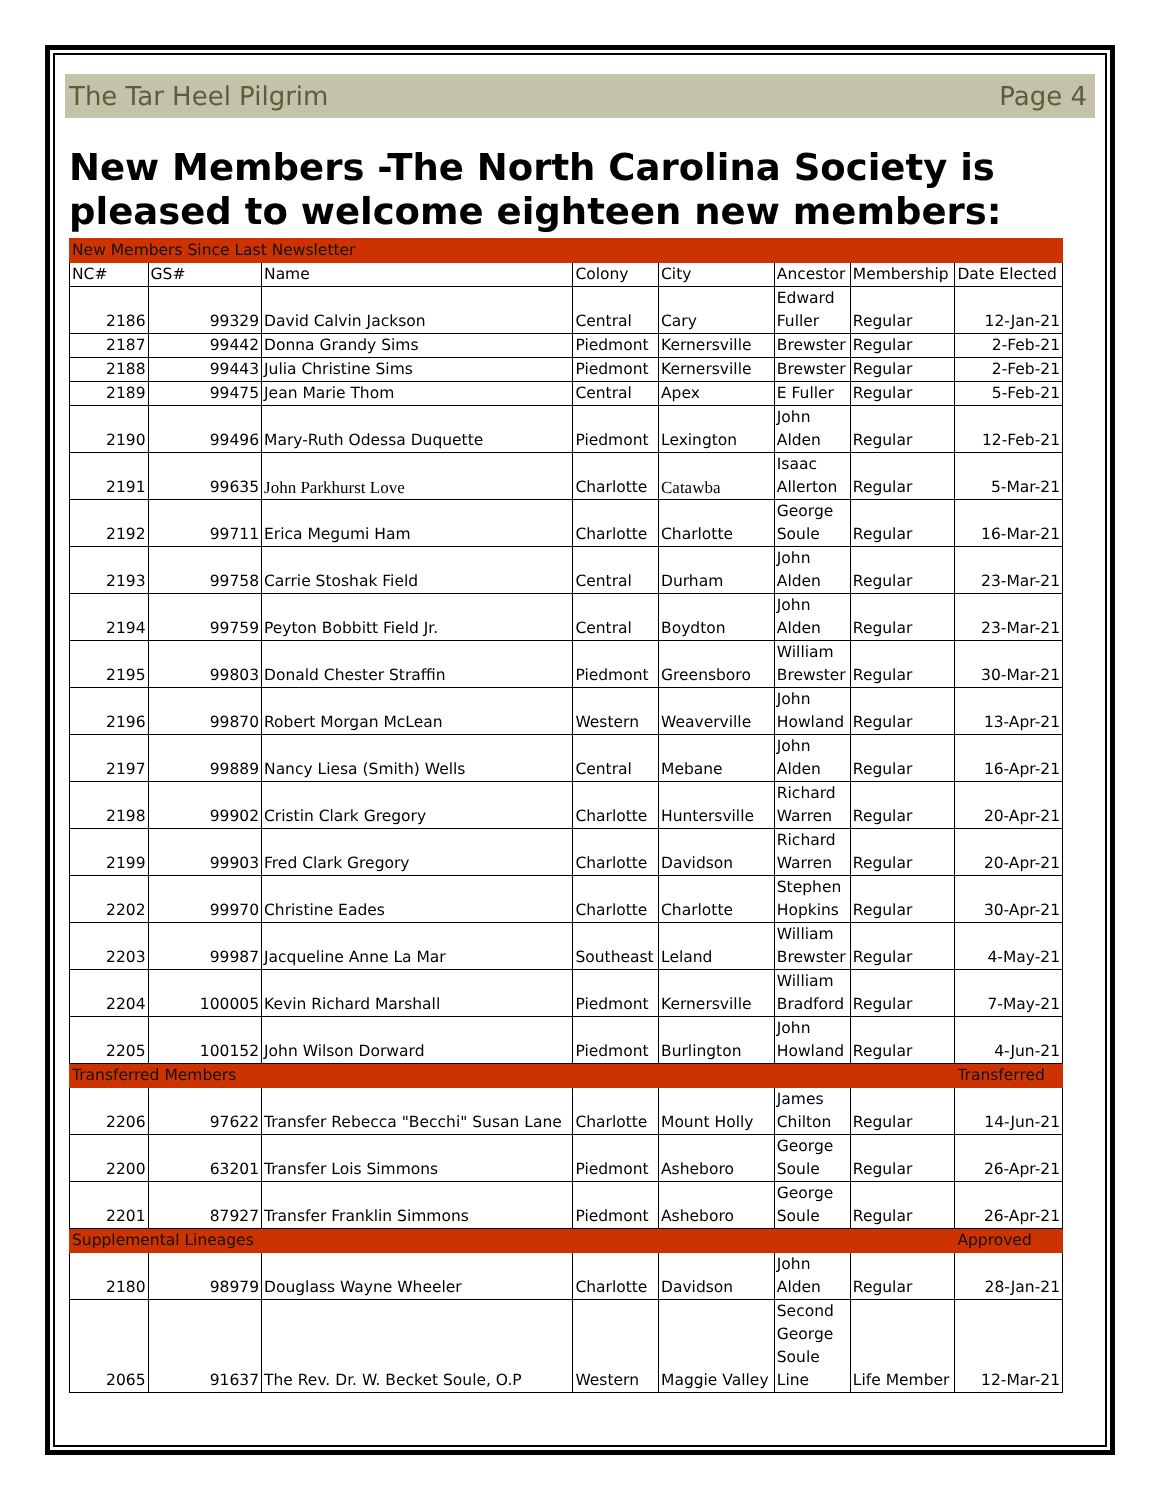The Tar Heel Pilgrim Page 4
New Members -The North Carolina Society is pleased to welcome eighteen new members:
| New Members Since Last Newsletter | | | | | | | |
| NC# | GS# | Name | Colony | City | Ancestor | Membership | Date Elected |
| 2186 | 99329 | David Calvin Jackson | Central | Cary | Edward Fuller | Regular | 12-Jan-21 |
| 2187 | 99442 | Donna Grandy Sims | Piedmont | Kernersville | Brewster | Regular | 2-Feb-21 |
| 2188 | 99443 | Julia Christine Sims | Piedmont | Kernersville | Brewster | Regular | 2-Feb-21 |
| 2189 | 99475 | Jean Marie Thom | Central | Apex | E Fuller | Regular | 5-Feb-21 |
| 2190 | 99496 | Mary-Ruth Odessa Duquette | Piedmont | Lexington | John Alden | Regular | 12-Feb-21 |
| 2191 | 99635 | John Parkhurst Love | Charlotte | Catawba | Isaac Allerton | Regular | 5-Mar-21 |
| 2192 | 99711 | Erica Megumi Ham | Charlotte | Charlotte | George Soule | Regular | 16-Mar-21 |
| 2193 | 99758 | Carrie Stoshak Field | Central | Durham | John Alden | Regular | 23-Mar-21 |
| 2194 | 99759 | Peyton Bobbitt Field Jr. | Central | Boydton | John Alden | Regular | 23-Mar-21 |
| 2195 | 99803 | Donald Chester Straffin | Piedmont | Greensboro | William Brewster | Regular | 30-Mar-21 |
| 2196 | 99870 | Robert Morgan McLean | Western | Weaverville | John Howland | Regular | 13-Apr-21 |
| 2197 | 99889 | Nancy Liesa (Smith) Wells | Central | Mebane | John Alden | Regular | 16-Apr-21 |
| 2198 | 99902 | Cristin Clark Gregory | Charlotte | Huntersville | Richard Warren | Regular | 20-Apr-21 |
| 2199 | 99903 | Fred Clark Gregory | Charlotte | Davidson | Richard Warren | Regular | 20-Apr-21 |
| 2202 | 99970 | Christine Eades | Charlotte | Charlotte | Stephen Hopkins | Regular | 30-Apr-21 |
| 2203 | 99987 | Jacqueline Anne La Mar | Southeast | Leland | William Brewster | Regular | 4-May-21 |
| 2204 | 100005 | Kevin Richard Marshall | Piedmont | Kernersville | William Bradford | Regular | 7-May-21 |
| 2205 | 100152 | John Wilson Dorward | Piedmont | Burlington | John Howland | Regular | 4-Jun-21 |
| Transferred Members | | | | | | | Transferred |
| 2206 | 97622 | Transfer Rebecca "Becchi" Susan Lane | Charlotte | Mount Holly | James Chilton | Regular | 14-Jun-21 |
| 2200 | 63201 | Transfer Lois Simmons | Piedmont | Asheboro | George Soule | Regular | 26-Apr-21 |
| 2201 | 87927 | Transfer Franklin Simmons | Piedmont | Asheboro | George Soule | Regular | 26-Apr-21 |
| Supplemental Lineages | | | | | | | Approved |
| 2180 | 98979 | Douglass Wayne Wheeler | Charlotte | Davidson | John Alden | Regular | 28-Jan-21 |
| 2065 | 91637 | The Rev. Dr. W. Becket Soule, O.P | Western | Maggie Valley | Second George Soule Line | Life Member | 12-Mar-21 |